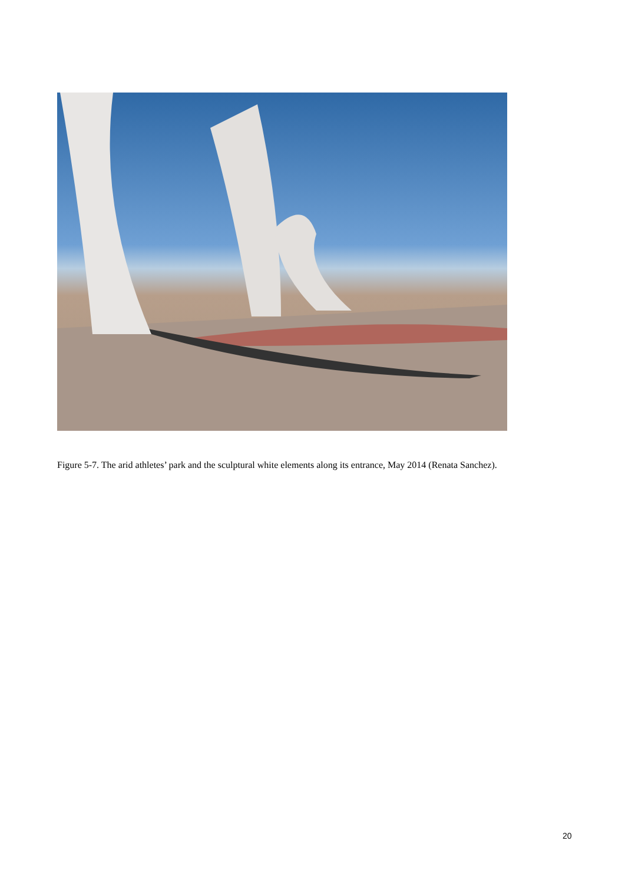Figure 5-7. The arid athletes’ park and the sculptural white elements along its entrance, May 2014 (Renata Sanchez).
20